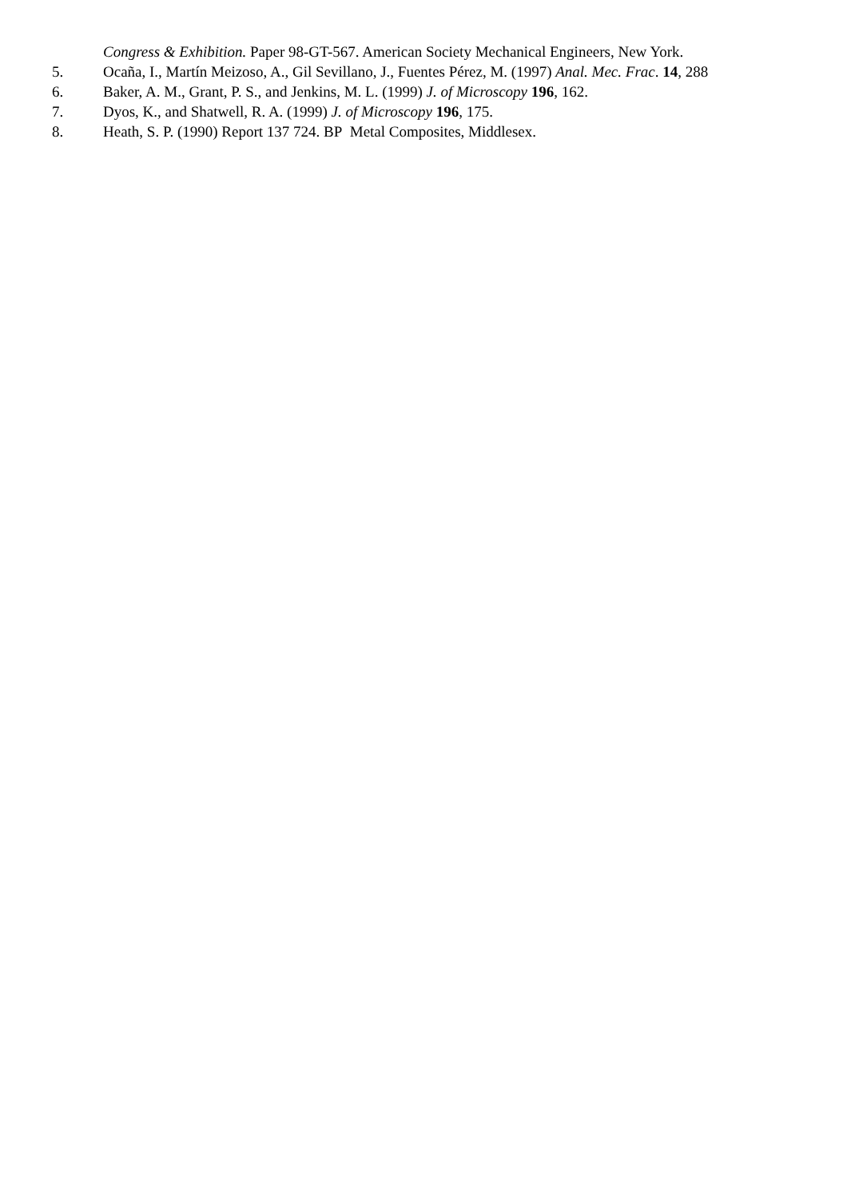Congress & Exhibition. Paper 98-GT-567. American Society Mechanical Engineers, New York.
5. Ocaña, I., Martín Meizoso, A., Gil Sevillano, J., Fuentes Pérez, M. (1997) Anal. Mec. Frac. 14, 288
6. Baker, A. M., Grant, P. S., and Jenkins, M. L. (1999) J. of Microscopy 196, 162.
7. Dyos, K., and Shatwell, R. A. (1999) J. of Microscopy 196, 175.
8. Heath, S. P. (1990) Report 137 724. BP Metal Composites, Middlesex.